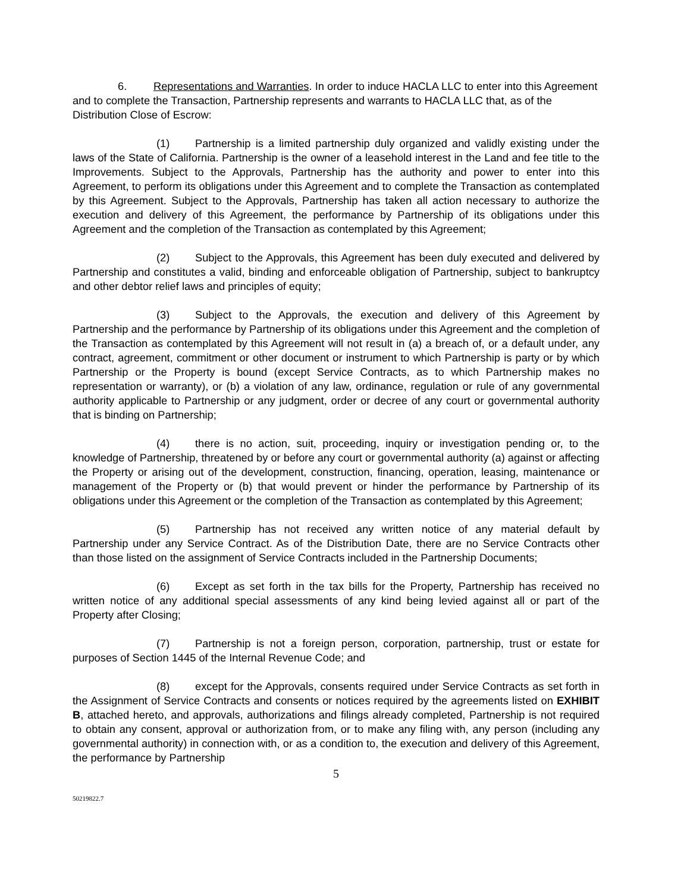6. Representations and Warranties. In order to induce HACLA LLC to enter into this Agreement and to complete the Transaction, Partnership represents and warrants to HACLA LLC that, as of the Distribution Close of Escrow:
(1) Partnership is a limited partnership duly organized and validly existing under the laws of the State of California. Partnership is the owner of a leasehold interest in the Land and fee title to the Improvements. Subject to the Approvals, Partnership has the authority and power to enter into this Agreement, to perform its obligations under this Agreement and to complete the Transaction as contemplated by this Agreement. Subject to the Approvals, Partnership has taken all action necessary to authorize the execution and delivery of this Agreement, the performance by Partnership of its obligations under this Agreement and the completion of the Transaction as contemplated by this Agreement;
(2) Subject to the Approvals, this Agreement has been duly executed and delivered by Partnership and constitutes a valid, binding and enforceable obligation of Partnership, subject to bankruptcy and other debtor relief laws and principles of equity;
(3) Subject to the Approvals, the execution and delivery of this Agreement by Partnership and the performance by Partnership of its obligations under this Agreement and the completion of the Transaction as contemplated by this Agreement will not result in (a) a breach of, or a default under, any contract, agreement, commitment or other document or instrument to which Partnership is party or by which Partnership or the Property is bound (except Service Contracts, as to which Partnership makes no representation or warranty), or (b) a violation of any law, ordinance, regulation or rule of any governmental authority applicable to Partnership or any judgment, order or decree of any court or governmental authority that is binding on Partnership;
(4) there is no action, suit, proceeding, inquiry or investigation pending or, to the knowledge of Partnership, threatened by or before any court or governmental authority (a) against or affecting the Property or arising out of the development, construction, financing, operation, leasing, maintenance or management of the Property or (b) that would prevent or hinder the performance by Partnership of its obligations under this Agreement or the completion of the Transaction as contemplated by this Agreement;
(5) Partnership has not received any written notice of any material default by Partnership under any Service Contract. As of the Distribution Date, there are no Service Contracts other than those listed on the assignment of Service Contracts included in the Partnership Documents;
(6) Except as set forth in the tax bills for the Property, Partnership has received no written notice of any additional special assessments of any kind being levied against all or part of the Property after Closing;
(7) Partnership is not a foreign person, corporation, partnership, trust or estate for purposes of Section 1445 of the Internal Revenue Code; and
(8) except for the Approvals, consents required under Service Contracts as set forth in the Assignment of Service Contracts and consents or notices required by the agreements listed on EXHIBIT B, attached hereto, and approvals, authorizations and filings already completed, Partnership is not required to obtain any consent, approval or authorization from, or to make any filing with, any person (including any governmental authority) in connection with, or as a condition to, the execution and delivery of this Agreement, the performance by Partnership
5
50219822.7